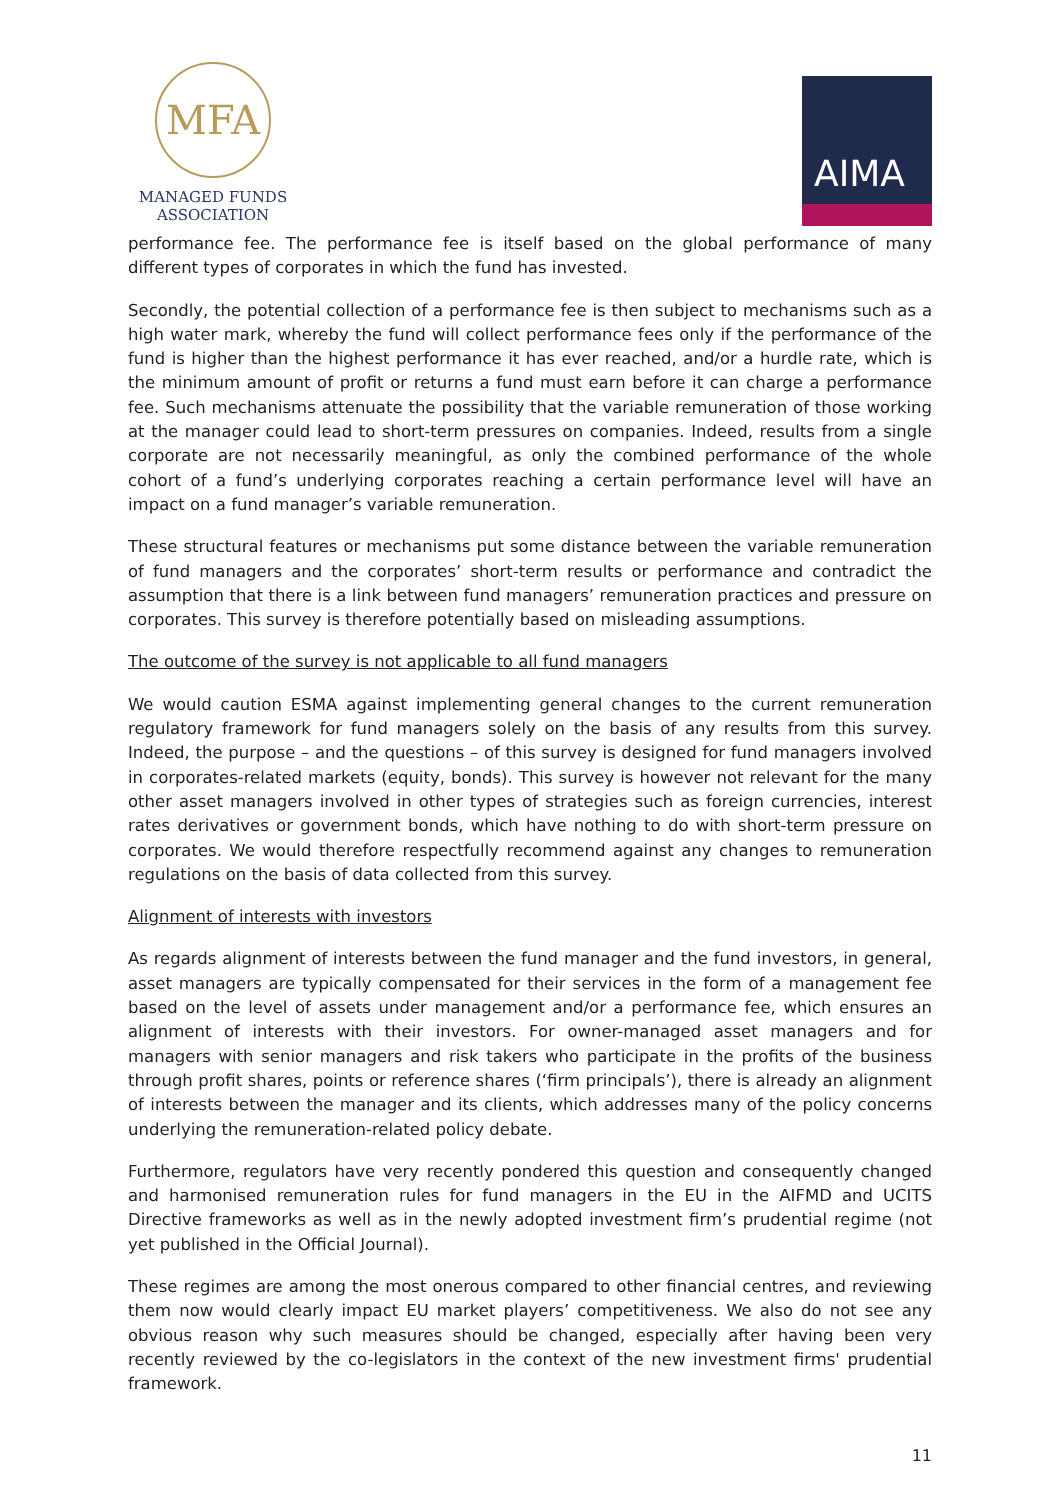MFA
MANAGED FUNDS
ASSOCIATION
AIMA
performance fee. The performance fee is itself based on the global performance of many different types of corporates in which the fund has invested.
Secondly, the potential collection of a performance fee is then subject to mechanisms such as a high water mark, whereby the fund will collect performance fees only if the performance of the fund is higher than the highest performance it has ever reached, and/or a hurdle rate, which is the minimum amount of profit or returns a fund must earn before it can charge a performance fee. Such mechanisms attenuate the possibility that the variable remuneration of those working at the manager could lead to short-term pressures on companies. Indeed, results from a single corporate are not necessarily meaningful, as only the combined performance of the whole cohort of a fund’s underlying corporates reaching a certain performance level will have an impact on a fund manager’s variable remuneration.
These structural features or mechanisms put some distance between the variable remuneration of fund managers and the corporates’ short-term results or performance and contradict the assumption that there is a link between fund managers’ remuneration practices and pressure on corporates. This survey is therefore potentially based on misleading assumptions.
The outcome of the survey is not applicable to all fund managers
We would caution ESMA against implementing general changes to the current remuneration regulatory framework for fund managers solely on the basis of any results from this survey. Indeed, the purpose – and the questions – of this survey is designed for fund managers involved in corporates-related markets (equity, bonds). This survey is however not relevant for the many other asset managers involved in other types of strategies such as foreign currencies, interest rates derivatives or government bonds, which have nothing to do with short-term pressure on corporates. We would therefore respectfully recommend against any changes to remuneration regulations on the basis of data collected from this survey.
Alignment of interests with investors
As regards alignment of interests between the fund manager and the fund investors, in general, asset managers are typically compensated for their services in the form of a management fee based on the level of assets under management and/or a performance fee, which ensures an alignment of interests with their investors. For owner-managed asset managers and for managers with senior managers and risk takers who participate in the profits of the business through profit shares, points or reference shares (‘firm principals’), there is already an alignment of interests between the manager and its clients, which addresses many of the policy concerns underlying the remuneration-related policy debate.
Furthermore, regulators have very recently pondered this question and consequently changed and harmonised remuneration rules for fund managers in the EU in the AIFMD and UCITS Directive frameworks as well as in the newly adopted investment firm’s prudential regime (not yet published in the Official Journal).
These regimes are among the most onerous compared to other financial centres, and reviewing them now would clearly impact EU market players’ competitiveness. We also do not see any obvious reason why such measures should be changed, especially after having been very recently reviewed by the co-legislators in the context of the new investment firms' prudential framework.
11